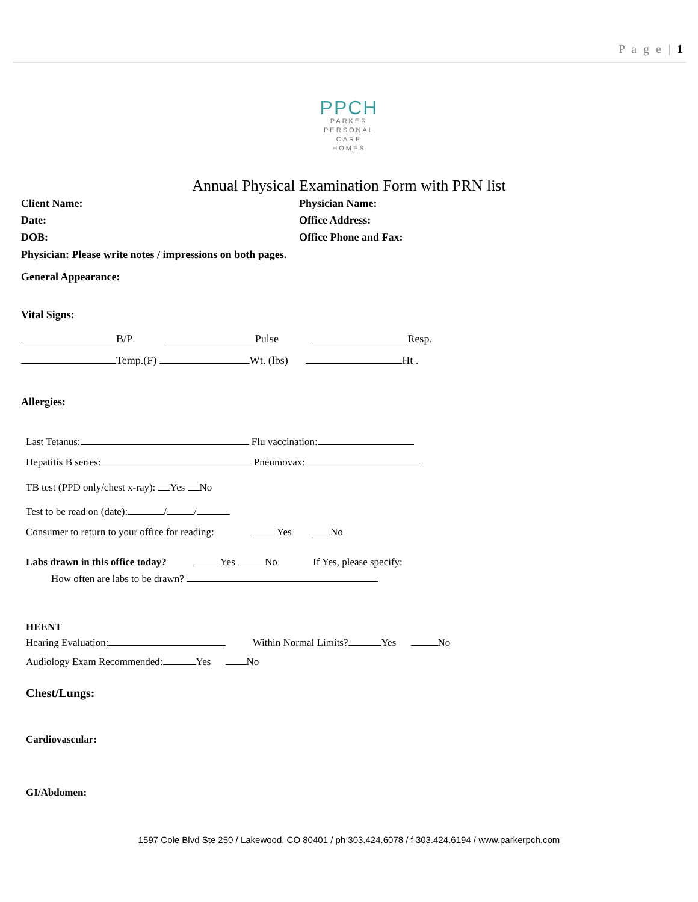P a g e | 1
PPCH
PARKER
PERSONAL
CARE
HOMES
Annual Physical Examination Form with PRN list
Client Name: Physician Name:
Date: Office Address:
DOB: Office Phone and Fax:
Physician: Please write notes / impressions on both pages.
General Appearance:
Vital Signs:
B/P Pulse Resp.
Temp.(F) Wt. (lbs) Ht .
Allergies:
Last Tetanus: Flu vaccination:
Hepatitis B series: Pneumovax:
TB test (PPD only/chest x-ray): Yes No
Test to be read on (date): / /
Consumer to return to your office for reading: Yes No
Labs drawn in this office today? Yes No If Yes, please specify:
How often are labs to be drawn?
HEENT
Hearing Evaluation: Within Normal Limits? Yes No
Audiology Exam Recommended: Yes No
Chest/Lungs:
Cardiovascular:
GI/Abdomen:
1597 Cole Blvd Ste 250 / Lakewood, CO 80401 / ph 303.424.6078 / f 303.424.6194 / www.parkerpch.com